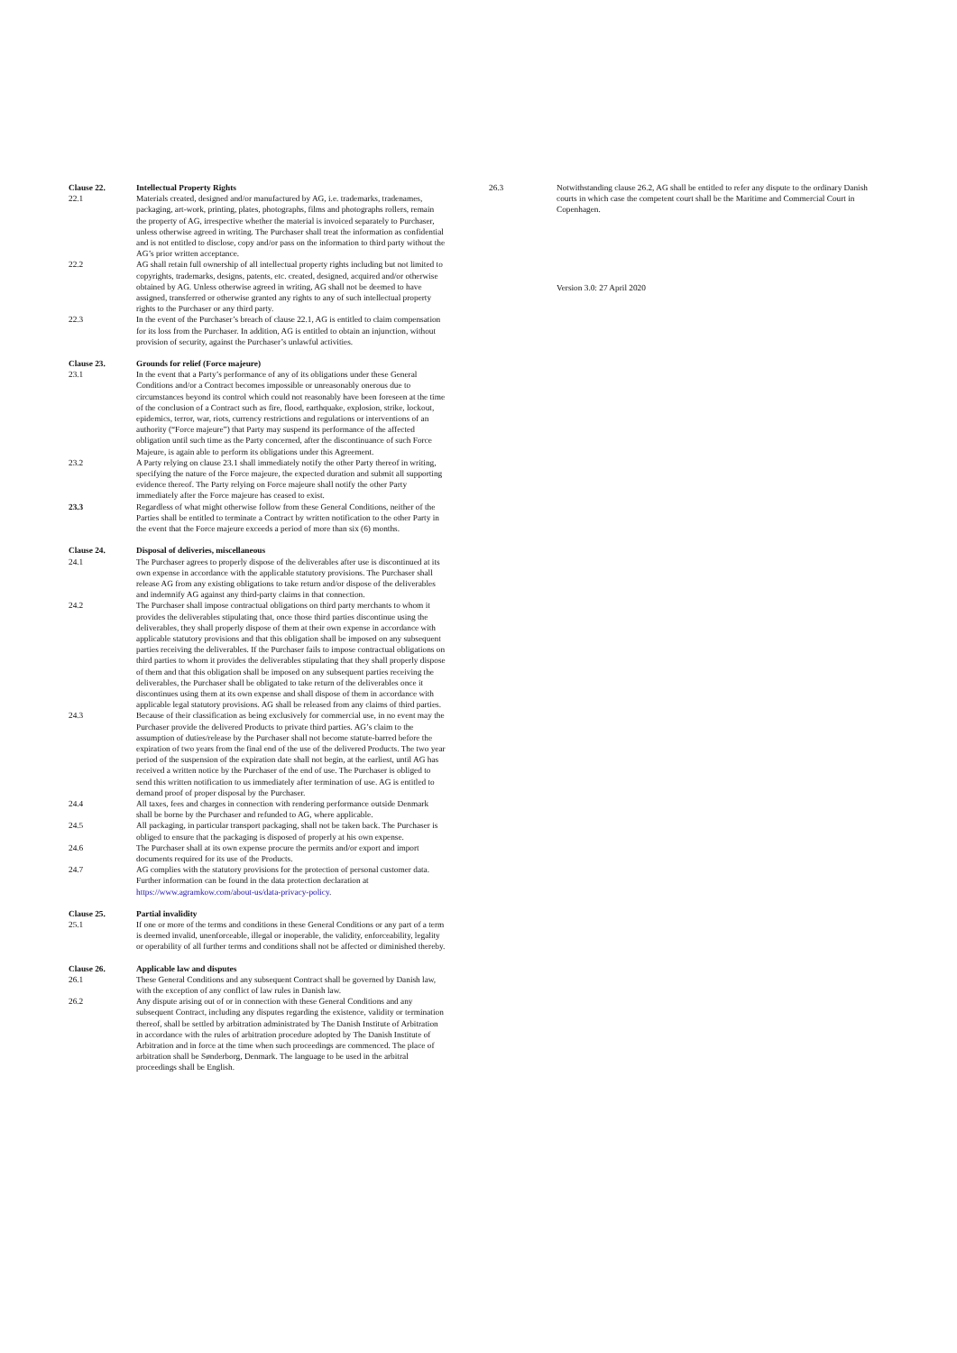Clause 22. Intellectual Property Rights
22.1 Materials created, designed and/or manufactured by AG, i.e. trademarks, tradenames, packaging, art-work, printing, plates, photographs, films and photographs rollers, remain the property of AG, irrespective whether the material is invoiced separately to Purchaser, unless otherwise agreed in writing. The Purchaser shall treat the information as confidential and is not entitled to disclose, copy and/or pass on the information to third party without the AG’s prior written acceptance.
22.2 AG shall retain full ownership of all intellectual property rights including but not limited to copyrights, trademarks, designs, patents, etc. created, designed, acquired and/or otherwise obtained by AG. Unless otherwise agreed in writing, AG shall not be deemed to have assigned, transferred or otherwise granted any rights to any of such intellectual property rights to the Purchaser or any third party.
22.3 In the event of the Purchaser’s breach of clause 22.1, AG is entitled to claim compensation for its loss from the Purchaser. In addition, AG is entitled to obtain an injunction, without provision of security, against the Purchaser’s unlawful activities.
Clause 23. Grounds for relief (Force majeure)
23.1 In the event that a Party’s performance of any of its obligations under these General Conditions and/or a Contract becomes impossible or unreasonably onerous due to circumstances beyond its control which could not reasonably have been foreseen at the time of the conclusion of a Contract such as fire, flood, earthquake, explosion, strike, lockout, epidemics, terror, war, riots, currency restrictions and regulations or interventions of an authority (“Force majeure”) that Party may suspend its performance of the affected obligation until such time as the Party concerned, after the discontinuance of such Force Majeure, is again able to perform its obligations under this Agreement.
23.2 A Party relying on clause 23.1 shall immediately notify the other Party thereof in writing, specifying the nature of the Force majeure, the expected duration and submit all supporting evidence thereof. The Party relying on Force majeure shall notify the other Party immediately after the Force majeure has ceased to exist.
23.3 Regardless of what might otherwise follow from these General Conditions, neither of the Parties shall be entitled to terminate a Contract by written notification to the other Party in the event that the Force majeure exceeds a period of more than six (6) months.
Clause 24. Disposal of deliveries, miscellaneous
24.1 The Purchaser agrees to properly dispose of the deliverables after use is discontinued at its own expense in accordance with the applicable statutory provisions. The Purchaser shall release AG from any existing obligations to take return and/or dispose of the deliverables and indemnify AG against any third-party claims in that connection.
24.2 The Purchaser shall impose contractual obligations on third party merchants to whom it provides the deliverables stipulating that, once those third parties discontinue using the deliverables, they shall properly dispose of them at their own expense in accordance with applicable statutory provisions and that this obligation shall be imposed on any subsequent parties receiving the deliverables. If the Purchaser fails to impose contractual obligations on third parties to whom it provides the deliverables stipulating that they shall properly dispose of them and that this obligation shall be imposed on any subsequent parties receiving the deliverables, the Purchaser shall be obligated to take return of the deliverables once it discontinues using them at its own expense and shall dispose of them in accordance with applicable legal statutory provisions. AG shall be released from any claims of third parties.
24.3 Because of their classification as being exclusively for commercial use, in no event may the Purchaser provide the delivered Products to private third parties. AG’s claim to the assumption of duties/release by the Purchaser shall not become statute-barred before the expiration of two years from the final end of the use of the delivered Products. The two year period of the suspension of the expiration date shall not begin, at the earliest, until AG has received a written notice by the Purchaser of the end of use. The Purchaser is obliged to send this written notification to us immediately after termination of use. AG is entitled to demand proof of proper disposal by the Purchaser.
24.4 All taxes, fees and charges in connection with rendering performance outside Denmark shall be borne by the Purchaser and refunded to AG, where applicable.
24.5 All packaging, in particular transport packaging, shall not be taken back. The Purchaser is obliged to ensure that the packaging is disposed of properly at his own expense.
24.6 The Purchaser shall at its own expense procure the permits and/or export and import documents required for its use of the Products.
24.7 AG complies with the statutory provisions for the protection of personal customer data. Further information can be found in the data protection declaration at https://www.agramkow.com/about-us/data-privacy-policy.
Clause 25. Partial invalidity
25.1 If one or more of the terms and conditions in these General Conditions or any part of a term is deemed invalid, unenforceable, illegal or inoperable, the validity, enforceability, legality or operability of all further terms and conditions shall not be affected or diminished thereby.
Clause 26. Applicable law and disputes
26.1 These General Conditions and any subsequent Contract shall be governed by Danish law, with the exception of any conflict of law rules in Danish law.
26.2 Any dispute arising out of or in connection with these General Conditions and any subsequent Contract, including any disputes regarding the existence, validity or termination thereof, shall be settled by arbitration administrated by The Danish Institute of Arbitration in accordance with the rules of arbitration procedure adopted by The Danish Institute of Arbitration and in force at the time when such proceedings are commenced. The place of arbitration shall be Sønderborg, Denmark. The language to be used in the arbitral proceedings shall be English.
26.3 Notwithstanding clause 26.2, AG shall be entitled to refer any dispute to the ordinary Danish courts in which case the competent court shall be the Maritime and Commercial Court in Copenhagen.
Version 3.0: 27 April 2020